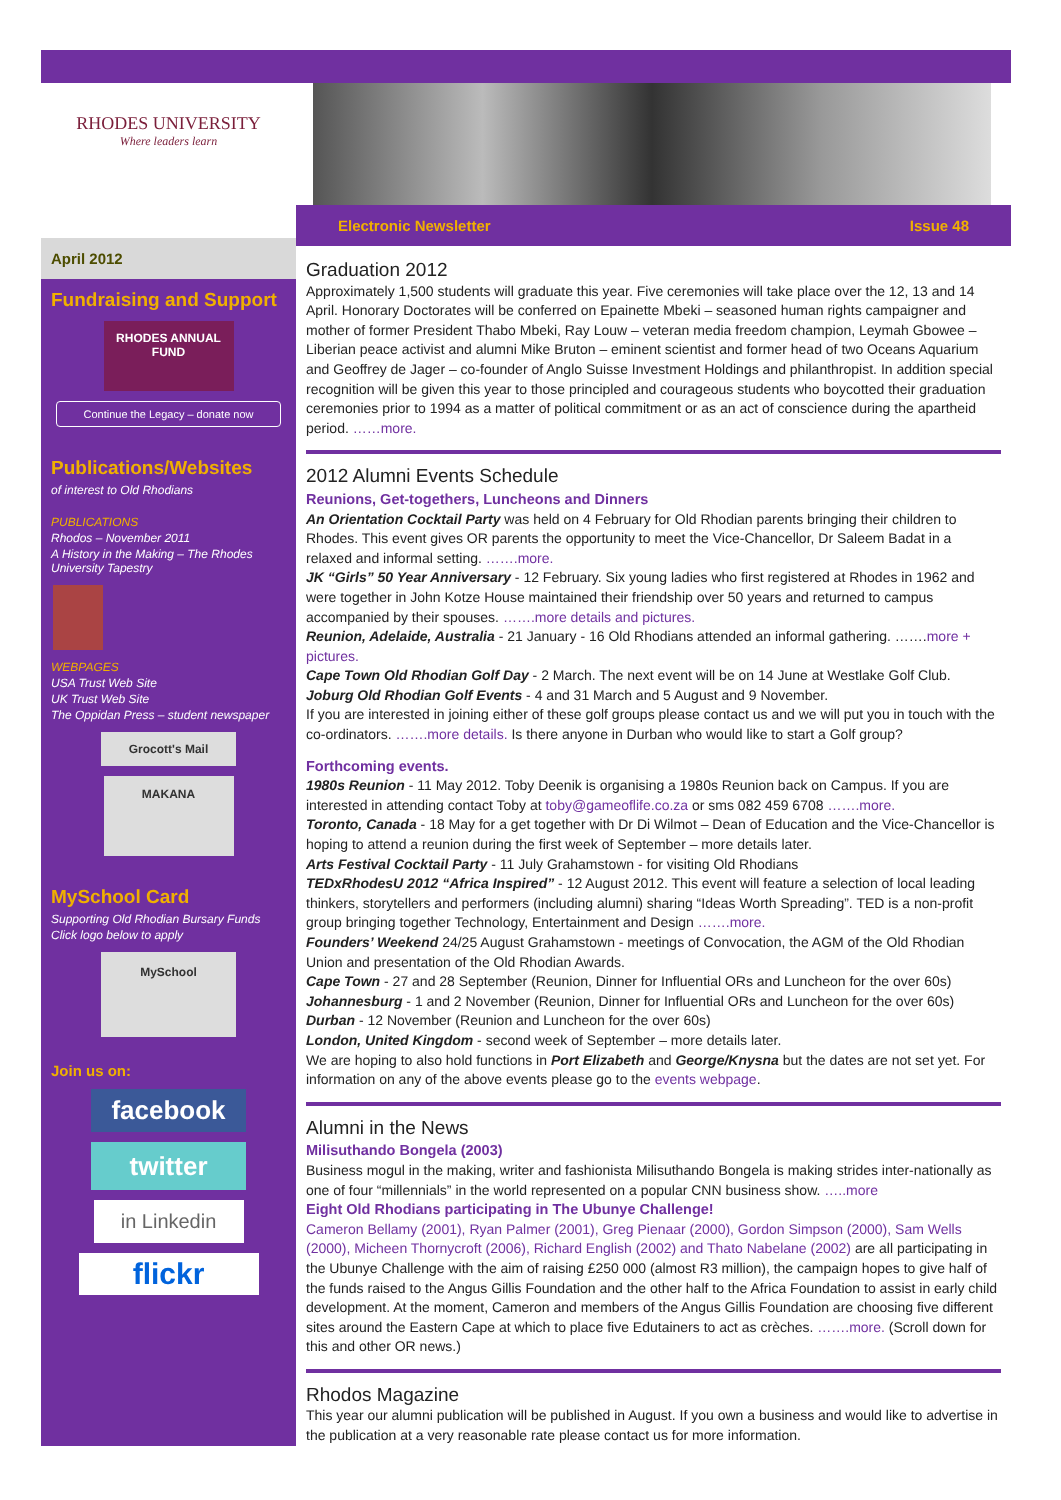RHODES UNIVERSITY
Where leaders learn
April 2012
Fundraising and Support
RHODES ANNUAL FUND
Continue the Legacy – donate now
Publications/Websites
of interest to Old Rhodians
PUBLICATIONS
Rhodos – November 2011
A History in the Making – The Rhodes University Tapestry
WEBPAGES
USA Trust Web Site
UK Trust Web Site
The Oppidan Press – student newspaper
Grocott's Mail
MAKANA
MySchool Card
Supporting Old Rhodian Bursary Funds
Click logo below to apply
MySchool
Join us on:
facebook
twitter
in Linkedin
flickr
Electronic Newsletter Issue 48
Graduation 2012
Approximately 1,500 students will graduate this year. Five ceremonies will take place over the 12, 13 and 14 April. Honorary Doctorates will be conferred on Epainette Mbeki – seasoned human rights campaigner and mother of former President Thabo Mbeki, Ray Louw – veteran media freedom champion, Leymah Gbowee – Liberian peace activist and alumni Mike Bruton – eminent scientist and former head of two Oceans Aquarium and Geoffrey de Jager – co-founder of Anglo Suisse Investment Holdings and philanthropist. In addition special recognition will be given this year to those principled and courageous students who boycotted their graduation ceremonies prior to 1994 as a matter of political commitment or as an act of conscience during the apartheid period. ……more.
2012 Alumni Events Schedule
Reunions, Get-togethers, Luncheons and Dinners
An Orientation Cocktail Party was held on 4 February for Old Rhodian parents bringing their children to Rhodes. This event gives OR parents the opportunity to meet the Vice-Chancellor, Dr Saleem Badat in a relaxed and informal setting. …….more.
JK “Girls” 50 Year Anniversary - 12 February. Six young ladies who first registered at Rhodes in 1962 and were together in John Kotze House maintained their friendship over 50 years and returned to campus accompanied by their spouses. …….more details and pictures.
Reunion, Adelaide, Australia - 21 January - 16 Old Rhodians attended an informal gathering. …….more + pictures.
Cape Town Old Rhodian Golf Day - 2 March. The next event will be on 14 June at Westlake Golf Club.
Joburg Old Rhodian Golf Events - 4 and 31 March and 5 August and 9 November.
If you are interested in joining either of these golf groups please contact us and we will put you in touch with the co-ordinators. …….more details. Is there anyone in Durban who would like to start a Golf group?
Forthcoming events.
1980s Reunion - 11 May 2012. Toby Deenik is organising a 1980s Reunion back on Campus. If you are interested in attending contact Toby at toby@gameoflife.co.za or sms 082 459 6708 …….more.
Toronto, Canada - 18 May for a get together with Dr Di Wilmot – Dean of Education and the Vice-Chancellor is hoping to attend a reunion during the first week of September – more details later.
Arts Festival Cocktail Party - 11 July Grahamstown - for visiting Old Rhodians
TEDxRhodesU 2012 “Africa Inspired” - 12 August 2012. This event will feature a selection of local leading thinkers, storytellers and performers (including alumni) sharing “Ideas Worth Spreading”. TED is a non-profit group bringing together Technology, Entertainment and Design …….more.
Founders’ Weekend 24/25 August Grahamstown - meetings of Convocation, the AGM of the Old Rhodian Union and presentation of the Old Rhodian Awards.
Cape Town - 27 and 28 September (Reunion, Dinner for Influential ORs and Luncheon for the over 60s)
Johannesburg - 1 and 2 November (Reunion, Dinner for Influential ORs and Luncheon for the over 60s)
Durban - 12 November (Reunion and Luncheon for the over 60s)
London, United Kingdom - second week of September – more details later.
We are hoping to also hold functions in Port Elizabeth and George/Knysna but the dates are not set yet. For information on any of the above events please go to the events webpage.
Alumni in the News
Milisuthando Bongela (2003)
Business mogul in the making, writer and fashionista Milisuthando Bongela is making strides inter-nationally as one of four “millennials” in the world represented on a popular CNN business show. …..more
Eight Old Rhodians participating in The Ubunye Challenge!
Cameron Bellamy (2001), Ryan Palmer (2001), Greg Pienaar (2000), Gordon Simpson (2000), Sam Wells (2000), Micheen Thornycroft (2006), Richard English (2002) and Thato Nabelane (2002) are all participating in the Ubunye Challenge with the aim of raising £250 000 (almost R3 million), the campaign hopes to give half of the funds raised to the Angus Gillis Foundation and the other half to the Africa Foundation to assist in early child development. At the moment, Cameron and members of the Angus Gillis Foundation are choosing five different sites around the Eastern Cape at which to place five Edutainers to act as crèches. …….more. (Scroll down for this and other OR news.)
Rhodos Magazine
This year our alumni publication will be published in August. If you own a business and would like to advertise in the publication at a very reasonable rate please contact us for more information.